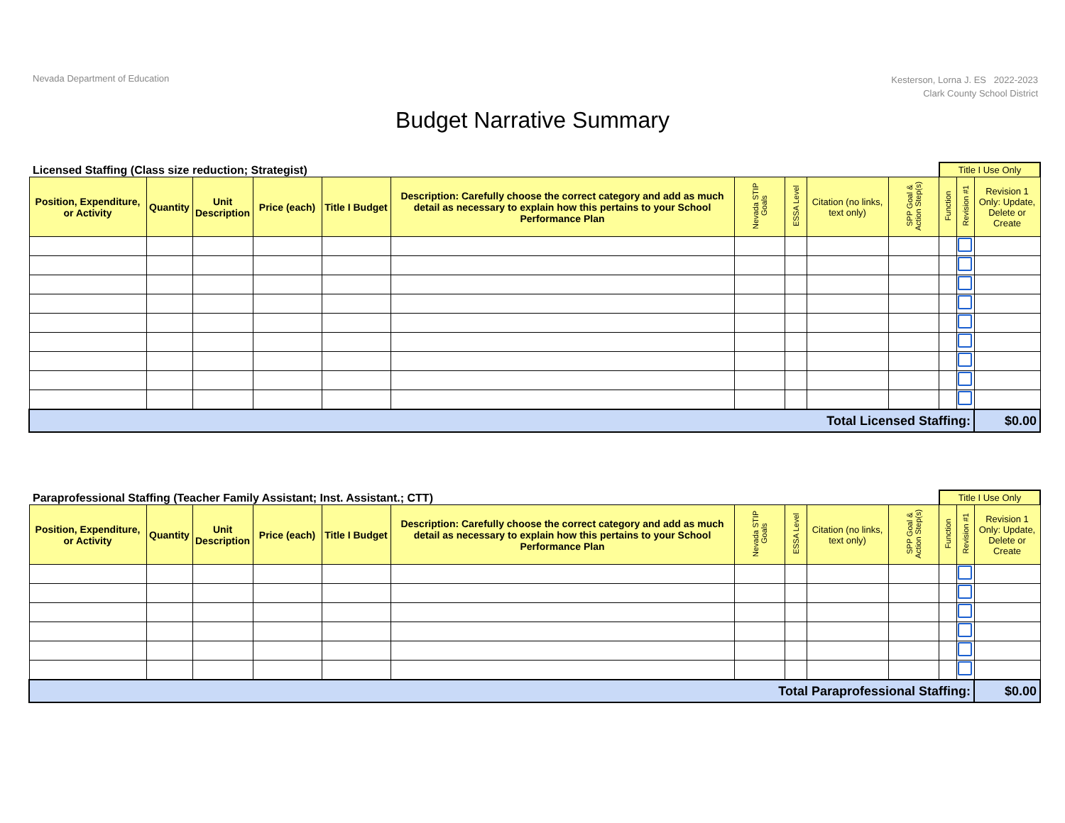Nevada Department of Education
Kesterson, Lorna J. ES 2022-2023
Clark County School District
Budget Narrative Summary
Licensed Staffing (Class size reduction; Strategist)
Title I Use Only
| Position, Expenditure, or Activity | Quantity | Unit Description | Price (each) | Title I Budget | Description: Carefully choose the correct category and add as much detail as necessary to explain how this pertains to your School Performance Plan | Nevada STIP Goals | ESSA Level | Citation (no links, text only) | SPP Goal & Action Step(s) | Function | Revision #1 | Revision 1 Only: Update, Delete or Create |
| --- | --- | --- | --- | --- | --- | --- | --- | --- | --- | --- | --- | --- |
| Total Licensed Staffing: | | | | | | | | | | | | $0.00 |
Paraprofessional Staffing (Teacher Family Assistant; Inst. Assistant.; CTT)
Title I Use Only
| Position, Expenditure, or Activity | Quantity | Unit Description | Price (each) | Title I Budget | Description: Carefully choose the correct category and add as much detail as necessary to explain how this pertains to your School Performance Plan | Nevada STIP Goals | ESSA Level | Citation (no links, text only) | SPP Goal & Action Step(s) | Function | Revision #1 | Revision 1 Only: Update, Delete or Create |
| --- | --- | --- | --- | --- | --- | --- | --- | --- | --- | --- | --- | --- |
| Total Paraprofessional Staffing: | | | | | | | | | | | | $0.00 |